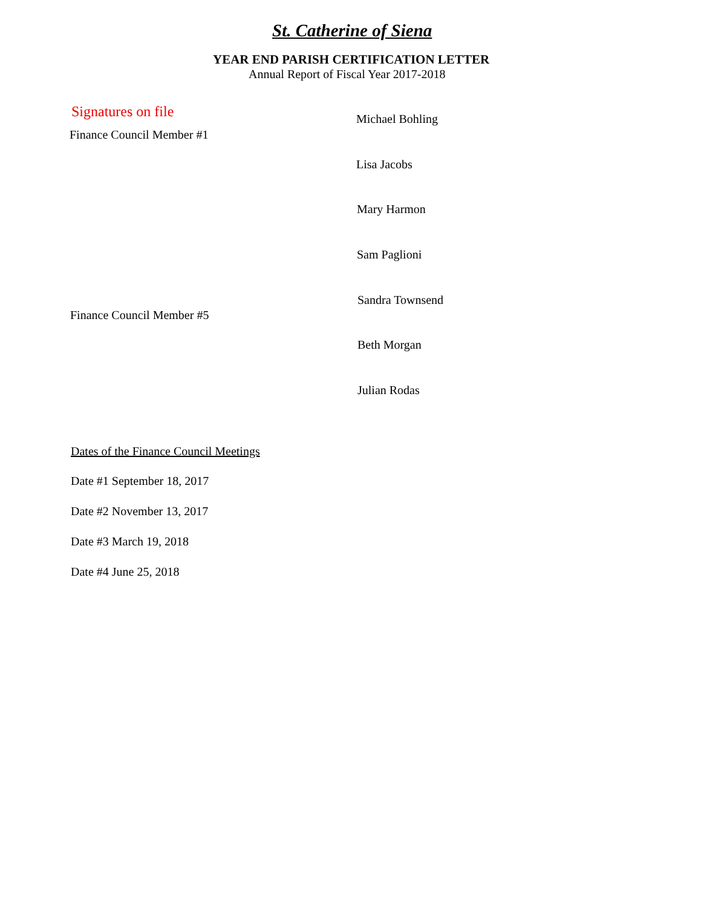St. Catherine of Siena
YEAR END PARISH CERTIFICATION LETTER
Annual Report of Fiscal Year 2017-2018
Signatures on file
Finance Council Member #1
Michael Bohling
Lisa Jacobs
Mary Harmon
Sam Paglioni
Sandra Townsend
Finance Council Member #5
Beth Morgan
Julian Rodas
Dates of the Finance Council Meetings
Date #1 September 18, 2017
Date #2 November 13, 2017
Date #3 March 19, 2018
Date #4 June 25, 2018